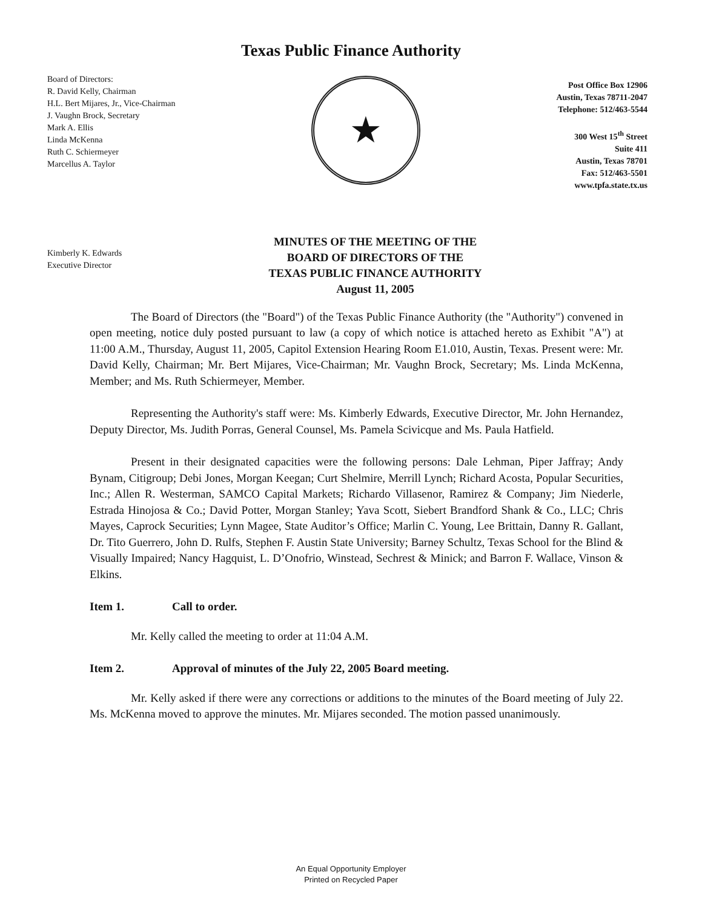Texas Public Finance Authority
Board of Directors:
R. David Kelly, Chairman
H.L. Bert Mijares, Jr., Vice-Chairman
J. Vaughn Brock, Secretary
Mark A. Ellis
Linda McKenna
Ruth C. Schiermeyer
Marcellus A. Taylor
★
Post Office Box 12906
Austin, Texas 78711-2047
Telephone: 512/463-5544
300 West 15<sup>th</sup> Street
Suite 411
Austin, Texas 78701
Fax: 512/463-5501
www.tpfa.state.tx.us
Kimberly K. Edwards
Executive Director
MINUTES OF THE MEETING OF THE
BOARD OF DIRECTORS OF THE
TEXAS PUBLIC FINANCE AUTHORITY
August 11, 2005
The Board of Directors (the "Board") of the Texas Public Finance Authority (the "Authority") convened in open meeting, notice duly posted pursuant to law (a copy of which notice is attached hereto as Exhibit "A") at 11:00 A.M., Thursday, August 11, 2005, Capitol Extension Hearing Room E1.010, Austin, Texas. Present were: Mr. David Kelly, Chairman; Mr. Bert Mijares, Vice-Chairman; Mr. Vaughn Brock, Secretary; Ms. Linda McKenna, Member; and Ms. Ruth Schiermeyer, Member.
Representing the Authority's staff were: Ms. Kimberly Edwards, Executive Director, Mr. John Hernandez, Deputy Director, Ms. Judith Porras, General Counsel, Ms. Pamela Scivicque and Ms. Paula Hatfield.
Present in their designated capacities were the following persons: Dale Lehman, Piper Jaffray; Andy Bynam, Citigroup; Debi Jones, Morgan Keegan; Curt Shelmire, Merrill Lynch; Richard Acosta, Popular Securities, Inc.; Allen R. Westerman, SAMCO Capital Markets; Richardo Villasenor, Ramirez & Company; Jim Niederle, Estrada Hinojosa & Co.; David Potter, Morgan Stanley; Yava Scott, Siebert Brandford Shank & Co., LLC; Chris Mayes, Caprock Securities; Lynn Magee, State Auditor’s Office; Marlin C. Young, Lee Brittain, Danny R. Gallant, Dr. Tito Guerrero, John D. Rulfs, Stephen F. Austin State University; Barney Schultz, Texas School for the Blind & Visually Impaired; Nancy Hagquist, L. D’Onofrio, Winstead, Sechrest & Minick; and Barron F. Wallace, Vinson & Elkins.
Item 1. Call to order.
Mr. Kelly called the meeting to order at 11:04 A.M.
Item 2. Approval of minutes of the July 22, 2005 Board meeting.
Mr. Kelly asked if there were any corrections or additions to the minutes of the Board meeting of July 22. Ms. McKenna moved to approve the minutes. Mr. Mijares seconded. The motion passed unanimously.
An Equal Opportunity Employer
Printed on Recycled Paper